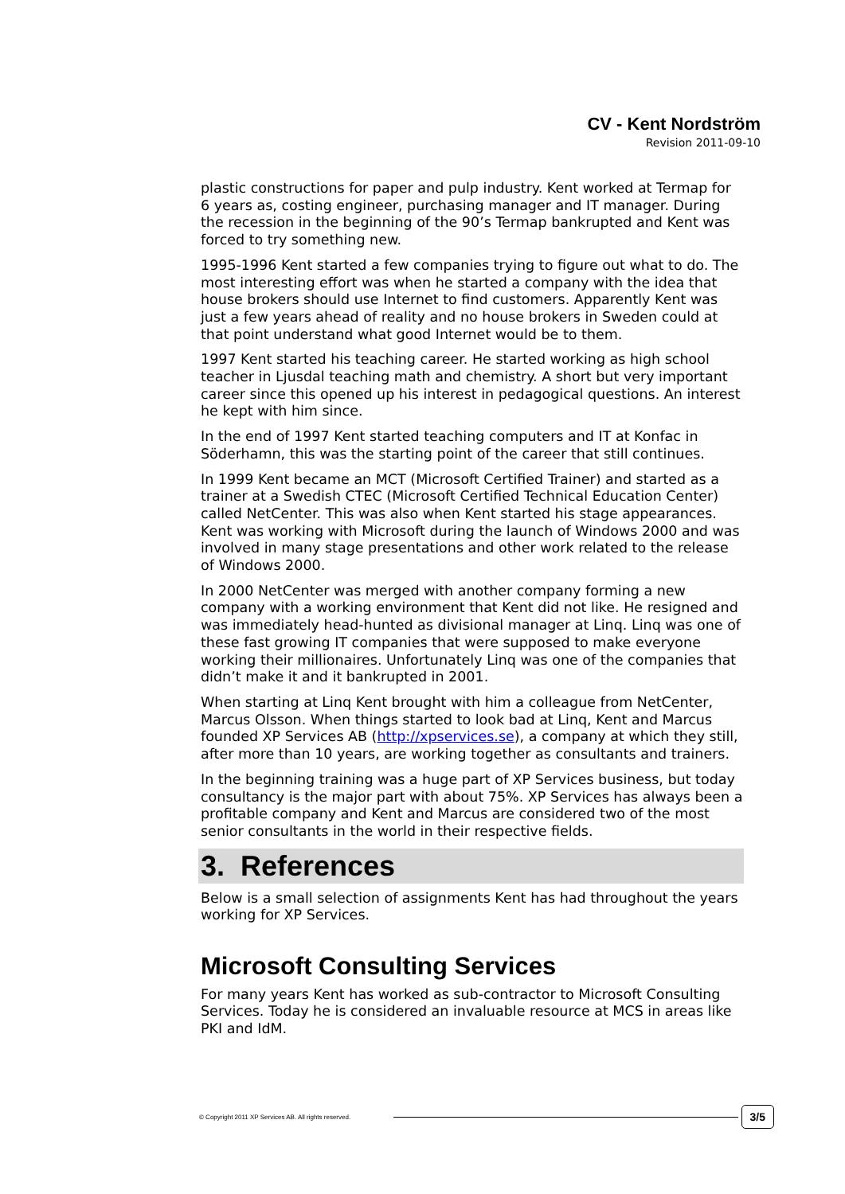CV - Kent Nordström
Revision 2011-09-10
plastic constructions for paper and pulp industry. Kent worked at Termap for 6 years as, costing engineer, purchasing manager and IT manager. During the recession in the beginning of the 90’s Termap bankrupted and Kent was forced to try something new.
1995-1996 Kent started a few companies trying to figure out what to do. The most interesting effort was when he started a company with the idea that house brokers should use Internet to find customers. Apparently Kent was just a few years ahead of reality and no house brokers in Sweden could at that point understand what good Internet would be to them.
1997 Kent started his teaching career. He started working as high school teacher in Ljusdal teaching math and chemistry. A short but very important career since this opened up his interest in pedagogical questions. An interest he kept with him since.
In the end of 1997 Kent started teaching computers and IT at Konfac in Söderhamn, this was the starting point of the career that still continues.
In 1999 Kent became an MCT (Microsoft Certified Trainer) and started as a trainer at a Swedish CTEC (Microsoft Certified Technical Education Center) called NetCenter. This was also when Kent started his stage appearances. Kent was working with Microsoft during the launch of Windows 2000 and was involved in many stage presentations and other work related to the release of Windows 2000.
In 2000 NetCenter was merged with another company forming a new company with a working environment that Kent did not like. He resigned and was immediately head-hunted as divisional manager at Linq. Linq was one of these fast growing IT companies that were supposed to make everyone working their millionaires. Unfortunately Linq was one of the companies that didn’t make it and it bankrupted in 2001.
When starting at Linq Kent brought with him a colleague from NetCenter, Marcus Olsson. When things started to look bad at Linq, Kent and Marcus founded XP Services AB (http://xpservices.se), a company at which they still, after more than 10 years, are working together as consultants and trainers.
In the beginning training was a huge part of XP Services business, but today consultancy is the major part with about 75%. XP Services has always been a profitable company and Kent and Marcus are considered two of the most senior consultants in the world in their respective fields.
3. References
Below is a small selection of assignments Kent has had throughout the years working for XP Services.
Microsoft Consulting Services
For many years Kent has worked as sub-contractor to Microsoft Consulting Services. Today he is considered an invaluable resource at MCS in areas like PKI and IdM.
© Copyright 2011 XP Services AB. All rights reserved. 3/5